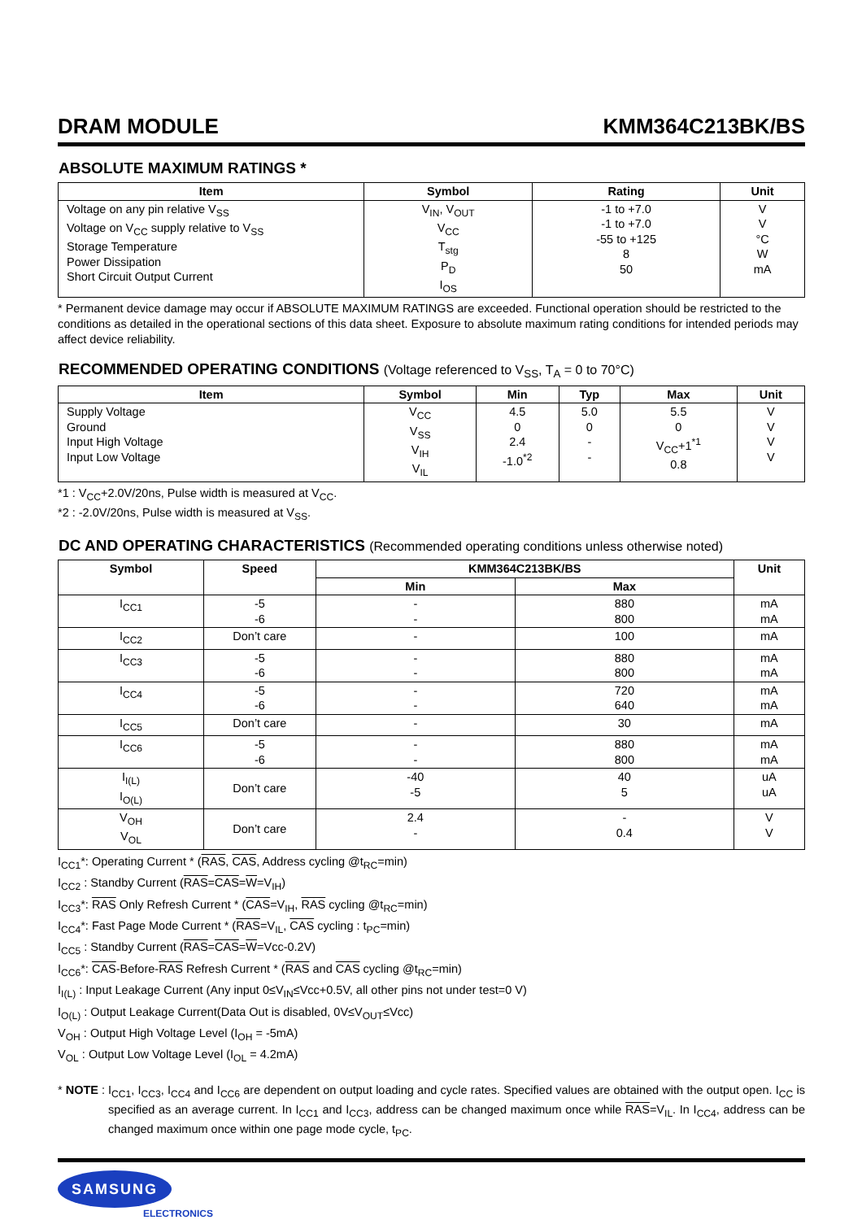DRAM MODULE KMM364C213BK/BS
ABSOLUTE MAXIMUM RATINGS *
| Item | Symbol | Rating | Unit |
| --- | --- | --- | --- |
| Voltage on any pin relative V<sub>SS</sub> Voltage on V<sub>CC</sub> supply relative to V<sub>SS</sub> Storage Temperature Power Dissipation Short Circuit Output Current | V<sub>IN</sub>, V<sub>OUT</sub> V<sub>CC</sub> T<sub>stg</sub> P<sub>D</sub> I<sub>OS</sub> | -1 to +7.0 -1 to +7.0 -55 to +125 8 50 | V V °C W mA |
* Permanent device damage may occur if ABSOLUTE MAXIMUM RATINGS are exceeded. Functional operation should be restricted to the conditions as detailed in the operational sections of this data sheet. Exposure to absolute maximum rating conditions for intended periods may affect device reliability.
RECOMMENDED OPERATING CONDITIONS (Voltage referenced to V<sub>SS</sub>, T<sub>A</sub> = 0 to 70°C)
| Item | Symbol | Min | Typ | Max | Unit |
| --- | --- | --- | --- | --- | --- |
| Supply Voltage Ground Input High Voltage Input Low Voltage | V<sub>CC</sub> V<sub>SS</sub> V<sub>IH</sub> V<sub>IL</sub> | 4.5 0 2.4 -1.0<sup>*2</sup> | 5.0 0 - - | 5.5 0 V<sub>CC</sub>+1<sup>*1</sup> 0.8 | V V V V |
*1 : V<sub>CC</sub>+2.0V/20ns, Pulse width is measured at V<sub>CC</sub>.
*2 : -2.0V/20ns, Pulse width is measured at V<sub>SS</sub>.
DC AND OPERATING CHARACTERISTICS (Recommended operating conditions unless otherwise noted)
| Symbol | Speed | KMM364C213BK/BS | | Unit |
| --- | --- | --- | --- | --- |
| | | Min | Max | |
| I<sub>CC1</sub> | -5 -6 | - - | 880 800 | mA mA |
| I<sub>CC2</sub> | Don’t care | - | 100 | mA |
| I<sub>CC3</sub> | -5 -6 | - - | 880 800 | mA mA |
| I<sub>CC4</sub> | -5 -6 | - - | 720 640 | mA mA |
| I<sub>CC5</sub> | Don’t care | - | 30 | mA |
| I<sub>CC6</sub> | -5 -6 | - - | 880 800 | mA mA |
| I<sub>I(L)</sub> I<sub>O(L)</sub> | Don’t care | -40 -5 | 40 5 | uA uA |
| V<sub>OH</sub> V<sub>OL</sub> | Don’t care | 2.4 - | - 0.4 | V V |
I<sub>CC1</sub>*: Operating Current * (RAS, CAS, Address cycling @t<sub>RC</sub>=min)
I<sub>CC2</sub> : Standby Current (RAS=CAS=W=V<sub>IH</sub>)
I<sub>CC3</sub>*: RAS Only Refresh Current * (CAS=V<sub>IH</sub>, RAS cycling @t<sub>RC</sub>=min)
I<sub>CC4</sub>*: Fast Page Mode Current * (RAS=V<sub>IL</sub>, CAS cycling : t<sub>PC</sub>=min)
I<sub>CC5</sub> : Standby Current (RAS=CAS=W=Vcc-0.2V)
I<sub>CC6</sub>*: CAS-Before-RAS Refresh Current * (RAS and CAS cycling @t<sub>RC</sub>=min)
I<sub>I(L)</sub> : Input Leakage Current (Any input 0≤V<sub>IN</sub>≤Vcc+0.5V, all other pins not under test=0 V)
I<sub>O(L)</sub> : Output Leakage Current(Data Out is disabled, 0V≤V<sub>OUT</sub>≤Vcc)
V<sub>OH</sub> : Output High Voltage Level (I<sub>OH</sub> = -5mA)
V<sub>OL</sub> : Output Low Voltage Level (I<sub>OL</sub> = 4.2mA)
* NOTE : I<sub>CC1</sub>, I<sub>CC3</sub>, I<sub>CC4</sub> and I<sub>CC6</sub> are dependent on output loading and cycle rates. Specified values are obtained with the output open. I<sub>CC</sub> is specified as an average current. In I<sub>CC1</sub> and I<sub>CC3</sub>, address can be changed maximum once while RAS=V<sub>IL</sub>. In I<sub>CC4</sub>, address can be changed maximum once within one page mode cycle, t<sub>PC</sub>.
SAMSUNG
ELECTRONICS